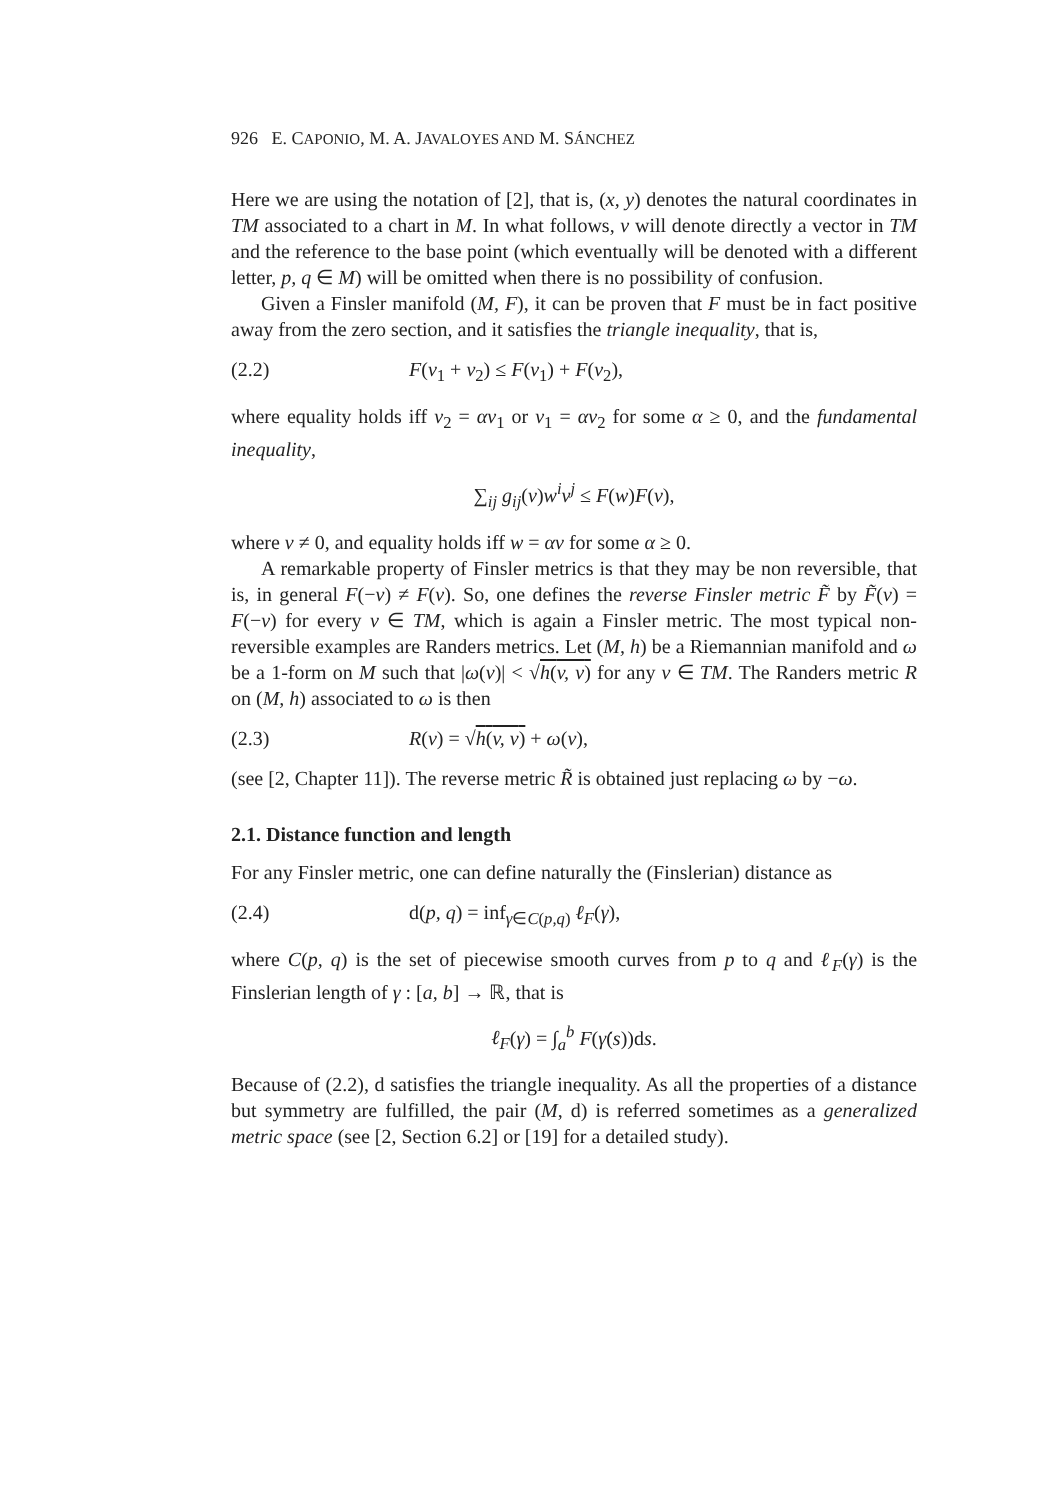926 E. CAPONIO, M. A. JAVALOYES AND M. SÁNCHEZ
Here we are using the notation of [2], that is, (x, y) denotes the natural coordinates in TM associated to a chart in M. In what follows, v will denote directly a vector in TM and the reference to the base point (which eventually will be denoted with a different letter, p, q ∈ M) will be omitted when there is no possibility of confusion.
Given a Finsler manifold (M, F), it can be proven that F must be in fact positive away from the zero section, and it satisfies the triangle inequality, that is,
(2.2) F(v<sub>1</sub> + v<sub>2</sub>) ≤ F(v<sub>1</sub>) + F(v<sub>2</sub>),
where equality holds iff v<sub>2</sub> = αv<sub>1</sub> or v<sub>1</sub> = αv<sub>2</sub> for some α ≥ 0, and the fundamental inequality,
∑<sub>ij</sub> g<sub>ij</sub>(v)w<sup>i</sup>v<sup>j</sup> ≤ F(w)F(v),
where v ≠ 0, and equality holds iff w = αv for some α ≥ 0.
A remarkable property of Finsler metrics is that they may be non reversible, that is, in general F(−v) ≠ F(v). So, one defines the reverse Finsler metric F̃ by F̃(v) = F(−v) for every v ∈ TM, which is again a Finsler metric. The most typical non-reversible examples are Randers metrics. Let (M, h) be a Riemannian manifold and ω be a 1-form on M such that |ω(v)| < √h(v, v) for any v ∈ TM. The Randers metric R on (M, h) associated to ω is then
(2.3) R(v) = √h(v, v) + ω(v),
(see [2, Chapter 11]). The reverse metric R̃ is obtained just replacing ω by −ω.
2.1. Distance function and length
For any Finsler metric, one can define naturally the (Finslerian) distance as
(2.4) d(p, q) = inf<sub>γ∈C(p,q)</sub> ℓ<sub>F</sub>(γ),
where C(p, q) is the set of piecewise smooth curves from p to q and ℓ<sub>F</sub>(γ) is the Finslerian length of γ : [a, b] → ℝ, that is
ℓ<sub>F</sub>(γ) = ∫<sub>a</sub><sup>b</sup> F(γ̇(s))ds.
Because of (2.2), d satisfies the triangle inequality. As all the properties of a distance but symmetry are fulfilled, the pair (M, d) is referred sometimes as a generalized metric space (see [2, Section 6.2] or [19] for a detailed study).